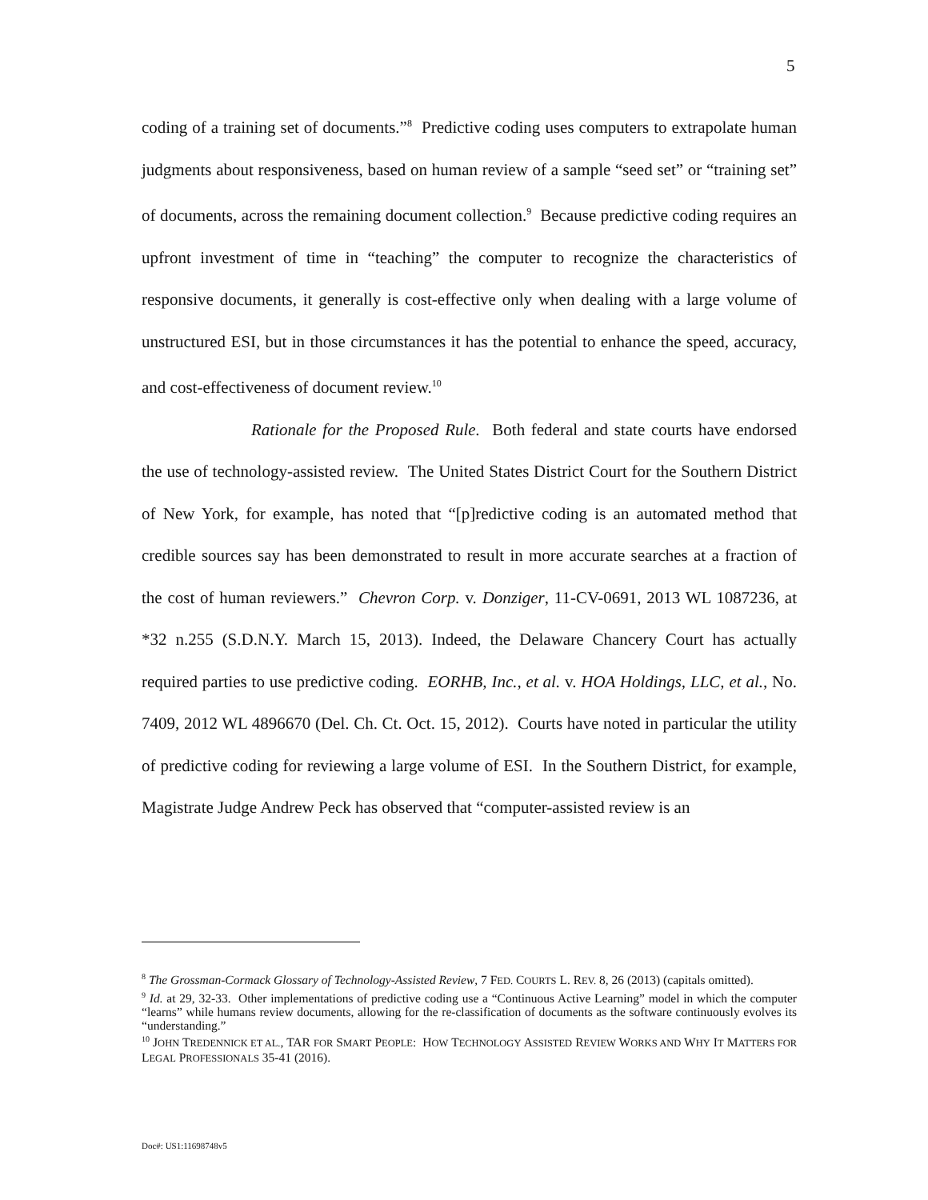5
coding of a training set of documents.”<sup>8</sup> Predictive coding uses computers to extrapolate human judgments about responsiveness, based on human review of a sample “seed set” or “training set” of documents, across the remaining document collection.<sup>9</sup> Because predictive coding requires an upfront investment of time in “teaching” the computer to recognize the characteristics of responsive documents, it generally is cost-effective only when dealing with a large volume of unstructured ESI, but in those circumstances it has the potential to enhance the speed, accuracy, and cost-effectiveness of document review.<sup>10</sup>
Rationale for the Proposed Rule. Both federal and state courts have endorsed the use of technology-assisted review. The United States District Court for the Southern District of New York, for example, has noted that “[p]redictive coding is an automated method that credible sources say has been demonstrated to result in more accurate searches at a fraction of the cost of human reviewers.” Chevron Corp. v. Donziger, 11-CV-0691, 2013 WL 1087236, at *32 n.255 (S.D.N.Y. March 15, 2013). Indeed, the Delaware Chancery Court has actually required parties to use predictive coding. EORHB, Inc., et al. v. HOA Holdings, LLC, et al., No. 7409, 2012 WL 4896670 (Del. Ch. Ct. Oct. 15, 2012). Courts have noted in particular the utility of predictive coding for reviewing a large volume of ESI. In the Southern District, for example, Magistrate Judge Andrew Peck has observed that “computer-assisted review is an
<sup>8</sup> The Grossman-Cormack Glossary of Technology-Assisted Review, 7 FED. COURTS L. REV. 8, 26 (2013) (capitals omitted).
<sup>9</sup> Id. at 29, 32-33. Other implementations of predictive coding use a “Continuous Active Learning” model in which the computer “learns” while humans review documents, allowing for the re-classification of documents as the software continuously evolves its “understanding.”
<sup>10</sup> JOHN TREDENNICK ET AL., TAR FOR SMART PEOPLE: HOW TECHNOLOGY ASSISTED REVIEW WORKS AND WHY IT MATTERS FOR LEGAL PROFESSIONALS 35-41 (2016).
Doc#: US1:11698748v5